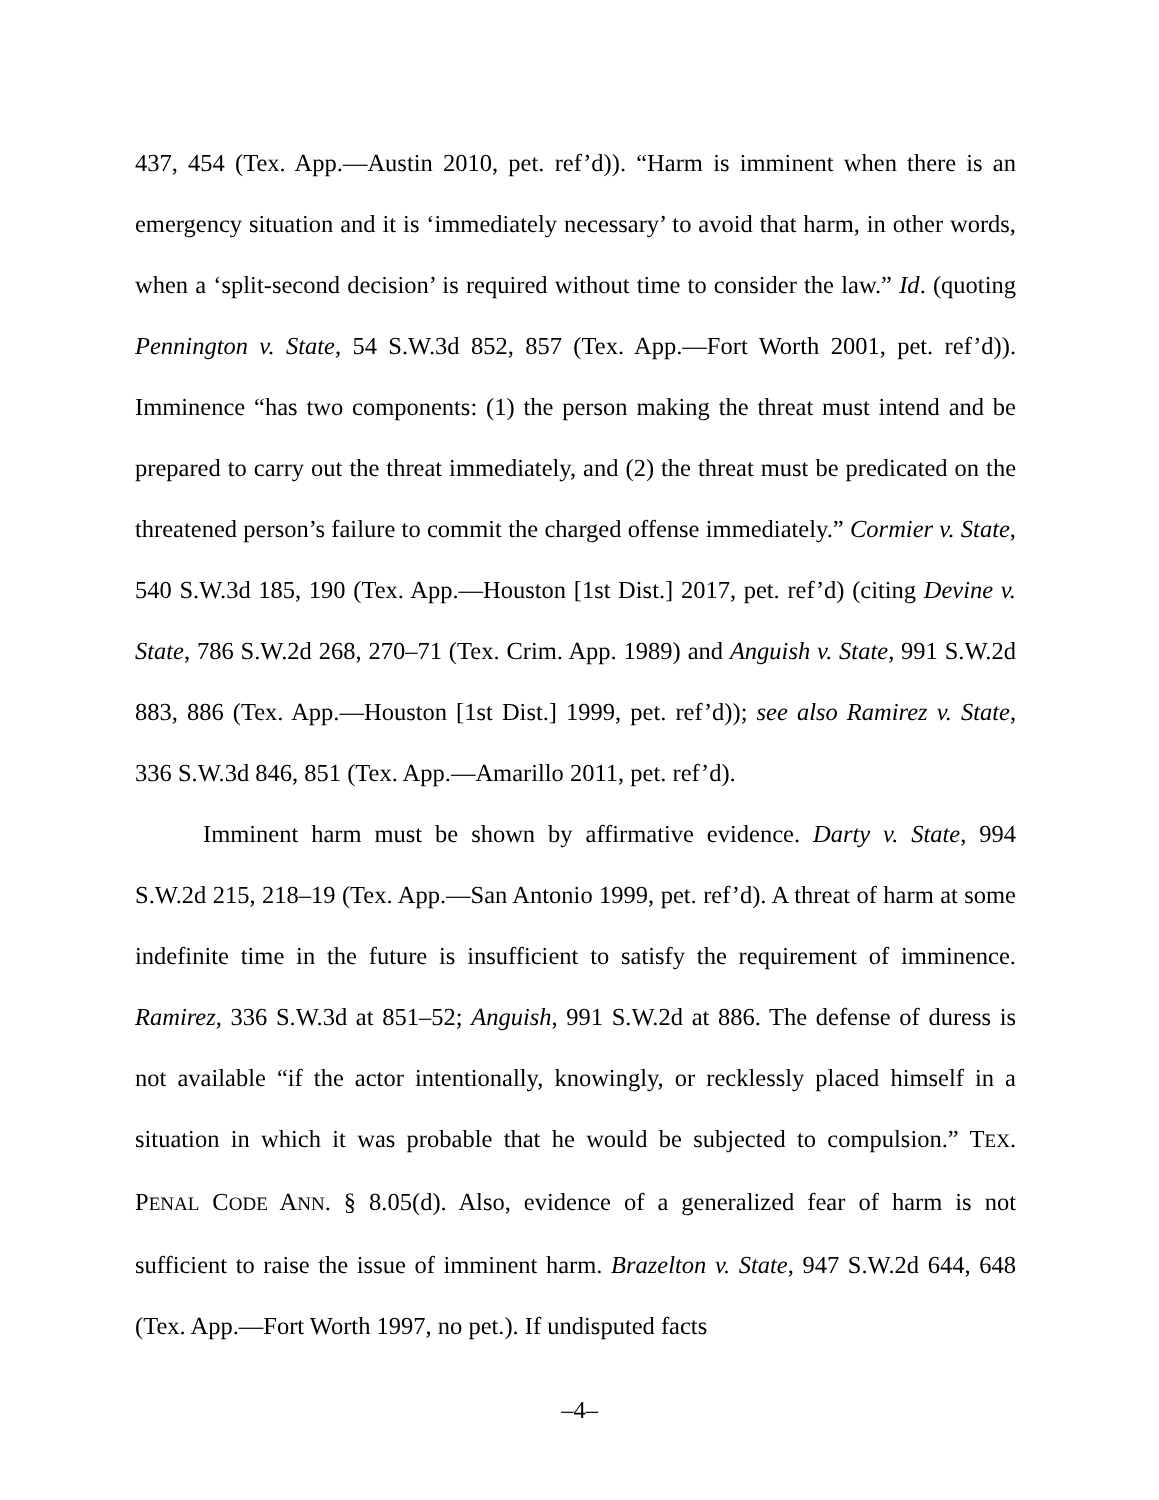437, 454 (Tex. App.—Austin 2010, pet. ref’d)). “Harm is imminent when there is an emergency situation and it is ‘immediately necessary’ to avoid that harm, in other words, when a ‘split-second decision’ is required without time to consider the law.” Id. (quoting Pennington v. State, 54 S.W.3d 852, 857 (Tex. App.—Fort Worth 2001, pet. ref’d)). Imminence “has two components: (1) the person making the threat must intend and be prepared to carry out the threat immediately, and (2) the threat must be predicated on the threatened person’s failure to commit the charged offense immediately.” Cormier v. State, 540 S.W.3d 185, 190 (Tex. App.—Houston [1st Dist.] 2017, pet. ref’d) (citing Devine v. State, 786 S.W.2d 268, 270–71 (Tex. Crim. App. 1989) and Anguish v. State, 991 S.W.2d 883, 886 (Tex. App.—Houston [1st Dist.] 1999, pet. ref’d)); see also Ramirez v. State, 336 S.W.3d 846, 851 (Tex. App.—Amarillo 2011, pet. ref’d).
Imminent harm must be shown by affirmative evidence. Darty v. State, 994 S.W.2d 215, 218–19 (Tex. App.—San Antonio 1999, pet. ref’d). A threat of harm at some indefinite time in the future is insufficient to satisfy the requirement of imminence. Ramirez, 336 S.W.3d at 851–52; Anguish, 991 S.W.2d at 886. The defense of duress is not available “if the actor intentionally, knowingly, or recklessly placed himself in a situation in which it was probable that he would be subjected to compulsion.” TEX. PENAL CODE ANN. § 8.05(d). Also, evidence of a generalized fear of harm is not sufficient to raise the issue of imminent harm. Brazelton v. State, 947 S.W.2d 644, 648 (Tex. App.—Fort Worth 1997, no pet.). If undisputed facts
–4–